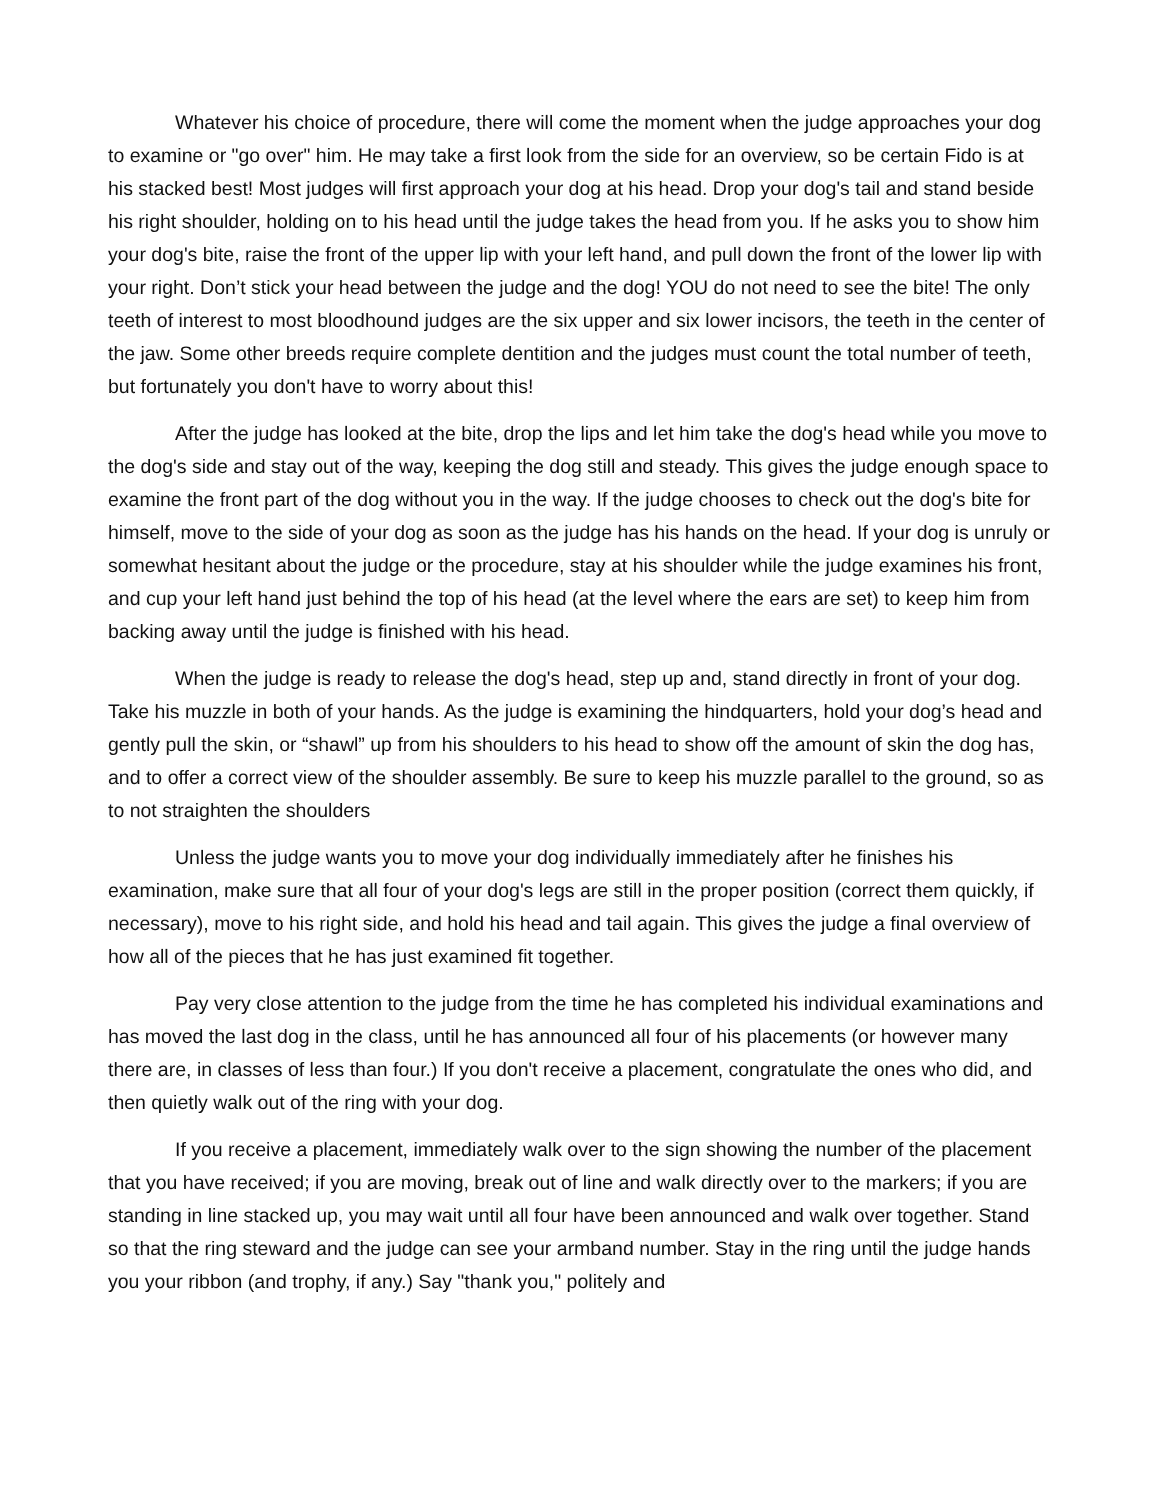Whatever his choice of procedure, there will come the moment when the judge approaches your dog to examine or "go over" him. He may take a first look from the side for an overview, so be certain Fido is at his stacked best! Most judges will first approach your dog at his head. Drop your dog's tail and stand beside his right shoulder, holding on to his head until the judge takes the head from you. If he asks you to show him your dog's bite, raise the front of the upper lip with your left hand, and pull down the front of the lower lip with your right. Don’t stick your head between the judge and the dog! YOU do not need to see the bite! The only teeth of interest to most bloodhound judges are the six upper and six lower incisors, the teeth in the center of the jaw. Some other breeds require complete dentition and the judges must count the total number of teeth, but fortunately you don't have to worry about this!
After the judge has looked at the bite, drop the lips and let him take the dog's head while you move to the dog's side and stay out of the way, keeping the dog still and steady. This gives the judge enough space to examine the front part of the dog without you in the way. If the judge chooses to check out the dog's bite for himself, move to the side of your dog as soon as the judge has his hands on the head. If your dog is unruly or somewhat hesitant about the judge or the procedure, stay at his shoulder while the judge examines his front, and cup your left hand just behind the top of his head (at the level where the ears are set) to keep him from backing away until the judge is finished with his head.
When the judge is ready to release the dog's head, step up and, stand directly in front of your dog. Take his muzzle in both of your hands. As the judge is examining the hindquarters, hold your dog’s head and gently pull the skin, or “shawl” up from his shoulders to his head to show off the amount of skin the dog has, and to offer a correct view of the shoulder assembly. Be sure to keep his muzzle parallel to the ground, so as to not straighten the shoulders
Unless the judge wants you to move your dog individually immediately after he finishes his examination, make sure that all four of your dog's legs are still in the proper position (correct them quickly, if necessary), move to his right side, and hold his head and tail again. This gives the judge a final overview of how all of the pieces that he has just examined fit together.
Pay very close attention to the judge from the time he has completed his individual examinations and has moved the last dog in the class, until he has announced all four of his placements (or however many there are, in classes of less than four.) If you don't receive a placement, congratulate the ones who did, and then quietly walk out of the ring with your dog.
If you receive a placement, immediately walk over to the sign showing the number of the placement that you have received; if you are moving, break out of line and walk directly over to the markers; if you are standing in line stacked up, you may wait until all four have been announced and walk over together. Stand so that the ring steward and the judge can see your armband number. Stay in the ring until the judge hands you your ribbon (and trophy, if any.) Say "thank you," politely and